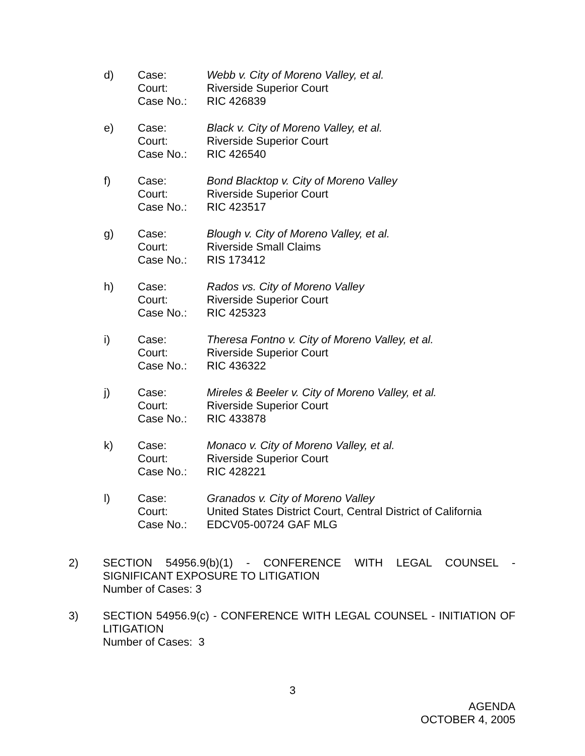d)
Case:
Court:
Case No.:
Webb v. City of Moreno Valley, et al.
Riverside Superior Court
RIC 426839
e)
Case:
Court:
Case No.:
Black v. City of Moreno Valley, et al.
Riverside Superior Court
RIC 426540
f)
Case:
Court:
Case No.:
Bond Blacktop v. City of Moreno Valley
Riverside Superior Court
RIC 423517
g)
Case:
Court:
Case No.:
Blough v. City of Moreno Valley, et al.
Riverside Small Claims
RIS 173412
h)
Case:
Court:
Case No.:
Rados vs. City of Moreno Valley
Riverside Superior Court
RIC 425323
i)
Case:
Court:
Case No.:
Theresa Fontno v. City of Moreno Valley, et al.
Riverside Superior Court
RIC 436322
j)
Case:
Court:
Case No.:
Mireles & Beeler v. City of Moreno Valley, et al.
Riverside Superior Court
RIC 433878
k)
Case:
Court:
Case No.:
Monaco v. City of Moreno Valley, et al.
Riverside Superior Court
RIC 428221
l)
Case:
Court:
Case No.:
Granados v. City of Moreno Valley
United States District Court, Central District of California
EDCV05-00724 GAF MLG
2) SECTION 54956.9(b)(1) - CONFERENCE WITH LEGAL COUNSEL - SIGNIFICANT EXPOSURE TO LITIGATION
Number of Cases: 3
3) SECTION 54956.9(c) - CONFERENCE WITH LEGAL COUNSEL - INITIATION OF LITIGATION
Number of Cases: 3
3
AGENDA
OCTOBER 4, 2005